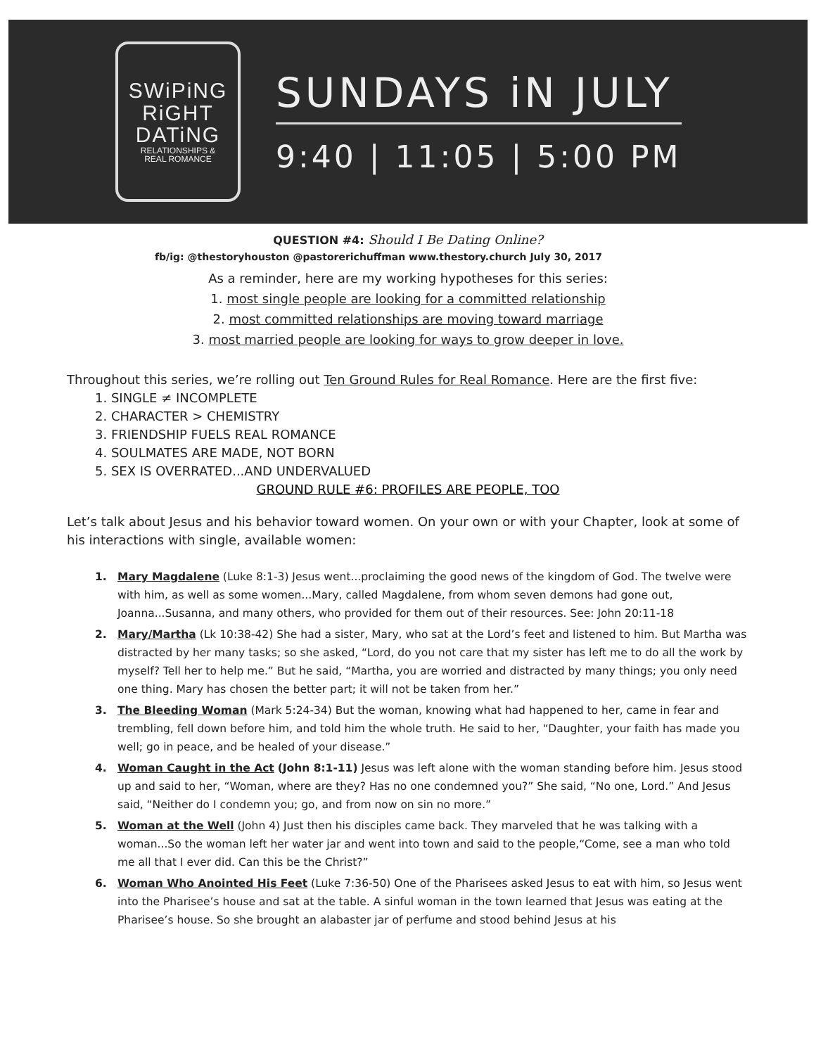SWiPiNG
RiGHT
DATiNG
RELATIONSHIPS &
REAL ROMANCE
SUNDAYS iN JULY
9:40 | 11:05 | 5:00 PM
QUESTION #4: Should I Be Dating Online?
fb/ig: @thestoryhouston @pastorerichuffman www.thestory.church July 30, 2017
As a reminder, here are my working hypotheses for this series:
1. most single people are looking for a committed relationship
2. most committed relationships are moving toward marriage
3. most married people are looking for ways to grow deeper in love.
Throughout this series, we’re rolling out Ten Ground Rules for Real Romance. Here are the first five:
1. SINGLE ≠ INCOMPLETE
2. CHARACTER > CHEMISTRY
3. FRIENDSHIP FUELS REAL ROMANCE
4. SOULMATES ARE MADE, NOT BORN
5. SEX IS OVERRATED...AND UNDERVALUED
GROUND RULE #6: PROFILES ARE PEOPLE, TOO
Let’s talk about Jesus and his behavior toward women. On your own or with your Chapter, look at some of his interactions with single, available women:
1. Mary Magdalene (Luke 8:1-3) Jesus went...proclaiming the good news of the kingdom of God. The twelve were with him, as well as some women...Mary, called Magdalene, from whom seven demons had gone out, Joanna...Susanna, and many others, who provided for them out of their resources. See: John 20:11-18
2. Mary/Martha (Lk 10:38-42) She had a sister, Mary, who sat at the Lord’s feet and listened to him. But Martha was distracted by her many tasks; so she asked, “Lord, do you not care that my sister has left me to do all the work by myself? Tell her to help me.” But he said, “Martha, you are worried and distracted by many things; you only need one thing. Mary has chosen the better part; it will not be taken from her.”
3. The Bleeding Woman (Mark 5:24-34) But the woman, knowing what had happened to her, came in fear and trembling, fell down before him, and told him the whole truth. He said to her, “Daughter, your faith has made you well; go in peace, and be healed of your disease.”
4. Woman Caught in the Act (John 8:1-11) Jesus was left alone with the woman standing before him. Jesus stood up and said to her, “Woman, where are they? Has no one condemned you?” She said, “No one, Lord.” And Jesus said, “Neither do I condemn you; go, and from now on sin no more.”
5. Woman at the Well (John 4) Just then his disciples came back. They marveled that he was talking with a woman...So the woman left her water jar and went into town and said to the people,“Come, see a man who told me all that I ever did. Can this be the Christ?”
6. Woman Who Anointed His Feet (Luke 7:36-50) One of the Pharisees asked Jesus to eat with him, so Jesus went into the Pharisee’s house and sat at the table. A sinful woman in the town learned that Jesus was eating at the Pharisee’s house. So she brought an alabaster jar of perfume and stood behind Jesus at his